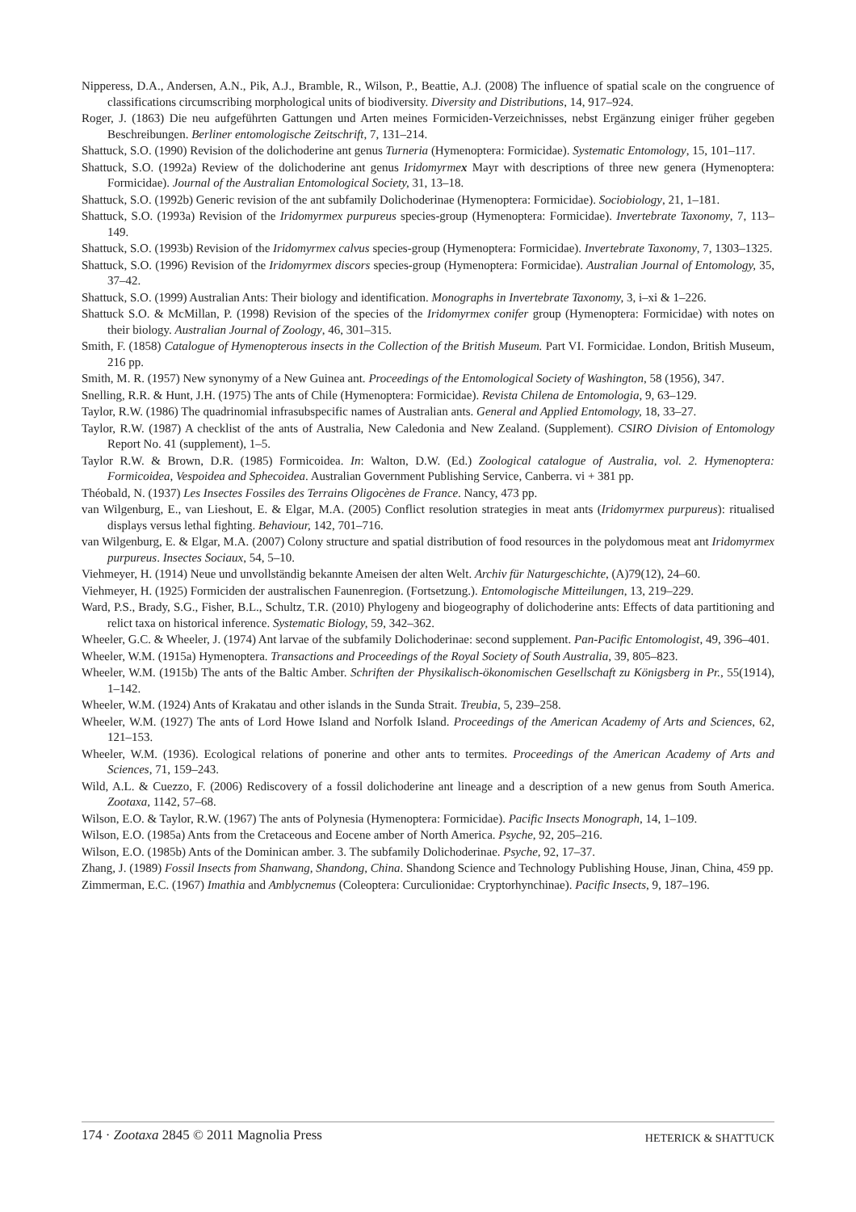Nipperess, D.A., Andersen, A.N., Pik, A.J., Bramble, R., Wilson, P., Beattie, A.J. (2008) The influence of spatial scale on the congruence of classifications circumscribing morphological units of biodiversity. Diversity and Distributions, 14, 917–924.
Roger, J. (1863) Die neu aufgeführten Gattungen und Arten meines Formiciden-Verzeichnisses, nebst Ergänzung einiger früher gegeben Beschreibungen. Berliner entomologische Zeitschrift, 7, 131–214.
Shattuck, S.O. (1990) Revision of the dolichoderine ant genus Turneria (Hymenoptera: Formicidae). Systematic Entomology, 15, 101–117.
Shattuck, S.O. (1992a) Review of the dolichoderine ant genus Iridomyrmex Mayr with descriptions of three new genera (Hymenoptera: Formicidae). Journal of the Australian Entomological Society, 31, 13–18.
Shattuck, S.O. (1992b) Generic revision of the ant subfamily Dolichoderinae (Hymenoptera: Formicidae). Sociobiology, 21, 1–181.
Shattuck, S.O. (1993a) Revision of the Iridomyrmex purpureus species-group (Hymenoptera: Formicidae). Invertebrate Taxonomy, 7, 113–149.
Shattuck, S.O. (1993b) Revision of the Iridomyrmex calvus species-group (Hymenoptera: Formicidae). Invertebrate Taxonomy, 7, 1303–1325.
Shattuck, S.O. (1996) Revision of the Iridomyrmex discors species-group (Hymenoptera: Formicidae). Australian Journal of Entomology, 35, 37–42.
Shattuck, S.O. (1999) Australian Ants: Their biology and identification. Monographs in Invertebrate Taxonomy, 3, i–xi & 1–226.
Shattuck S.O. & McMillan, P. (1998) Revision of the species of the Iridomyrmex conifer group (Hymenoptera: Formicidae) with notes on their biology. Australian Journal of Zoology, 46, 301–315.
Smith, F. (1858) Catalogue of Hymenopterous insects in the Collection of the British Museum. Part VI. Formicidae. London, British Museum, 216 pp.
Smith, M. R. (1957) New synonymy of a New Guinea ant. Proceedings of the Entomological Society of Washington, 58 (1956), 347.
Snelling, R.R. & Hunt, J.H. (1975) The ants of Chile (Hymenoptera: Formicidae). Revista Chilena de Entomologia, 9, 63–129.
Taylor, R.W. (1986) The quadrinomial infrasubspecific names of Australian ants. General and Applied Entomology, 18, 33–27.
Taylor, R.W. (1987) A checklist of the ants of Australia, New Caledonia and New Zealand. (Supplement). CSIRO Division of Entomology Report No. 41 (supplement), 1–5.
Taylor R.W. & Brown, D.R. (1985) Formicoidea. In: Walton, D.W. (Ed.) Zoological catalogue of Australia, vol. 2. Hymenoptera: Formicoidea, Vespoidea and Sphecoidea. Australian Government Publishing Service, Canberra. vi + 381 pp.
Théobald, N. (1937) Les Insectes Fossiles des Terrains Oligocènes de France. Nancy, 473 pp.
van Wilgenburg, E., van Lieshout, E. & Elgar, M.A. (2005) Conflict resolution strategies in meat ants (Iridomyrmex purpureus): ritualised displays versus lethal fighting. Behaviour, 142, 701–716.
van Wilgenburg, E. & Elgar, M.A. (2007) Colony structure and spatial distribution of food resources in the polydomous meat ant Iridomyrmex purpureus. Insectes Sociaux, 54, 5–10.
Viehmeyer, H. (1914) Neue und unvollständig bekannte Ameisen der alten Welt. Archiv für Naturgeschichte, (A)79(12), 24–60.
Viehmeyer, H. (1925) Formiciden der australischen Faunenregion. (Fortsetzung.). Entomologische Mitteilungen, 13, 219–229.
Ward, P.S., Brady, S.G., Fisher, B.L., Schultz, T.R. (2010) Phylogeny and biogeography of dolichoderine ants: Effects of data partitioning and relict taxa on historical inference. Systematic Biology, 59, 342–362.
Wheeler, G.C. & Wheeler, J. (1974) Ant larvae of the subfamily Dolichoderinae: second supplement. Pan-Pacific Entomologist, 49, 396–401.
Wheeler, W.M. (1915a) Hymenoptera. Transactions and Proceedings of the Royal Society of South Australia, 39, 805–823.
Wheeler, W.M. (1915b) The ants of the Baltic Amber. Schriften der Physikalisch-ökonomischen Gesellschaft zu Königsberg in Pr., 55(1914), 1–142.
Wheeler, W.M. (1924) Ants of Krakatau and other islands in the Sunda Strait. Treubia, 5, 239–258.
Wheeler, W.M. (1927) The ants of Lord Howe Island and Norfolk Island. Proceedings of the American Academy of Arts and Sciences, 62, 121–153.
Wheeler, W.M. (1936). Ecological relations of ponerine and other ants to termites. Proceedings of the American Academy of Arts and Sciences, 71, 159–243.
Wild, A.L. & Cuezzo, F. (2006) Rediscovery of a fossil dolichoderine ant lineage and a description of a new genus from South America. Zootaxa, 1142, 57–68.
Wilson, E.O. & Taylor, R.W. (1967) The ants of Polynesia (Hymenoptera: Formicidae). Pacific Insects Monograph, 14, 1–109.
Wilson, E.O. (1985a) Ants from the Cretaceous and Eocene amber of North America. Psyche, 92, 205–216.
Wilson, E.O. (1985b) Ants of the Dominican amber. 3. The subfamily Dolichoderinae. Psyche, 92, 17–37.
Zhang, J. (1989) Fossil Insects from Shanwang, Shandong, China. Shandong Science and Technology Publishing House, Jinan, China, 459 pp.
Zimmerman, E.C. (1967) Imathia and Amblycnemus (Coleoptera: Curculionidae: Cryptorhynchinae). Pacific Insects, 9, 187–196.
174 · Zootaxa 2845 © 2011 Magnolia Press HETERICK & SHATTUCK